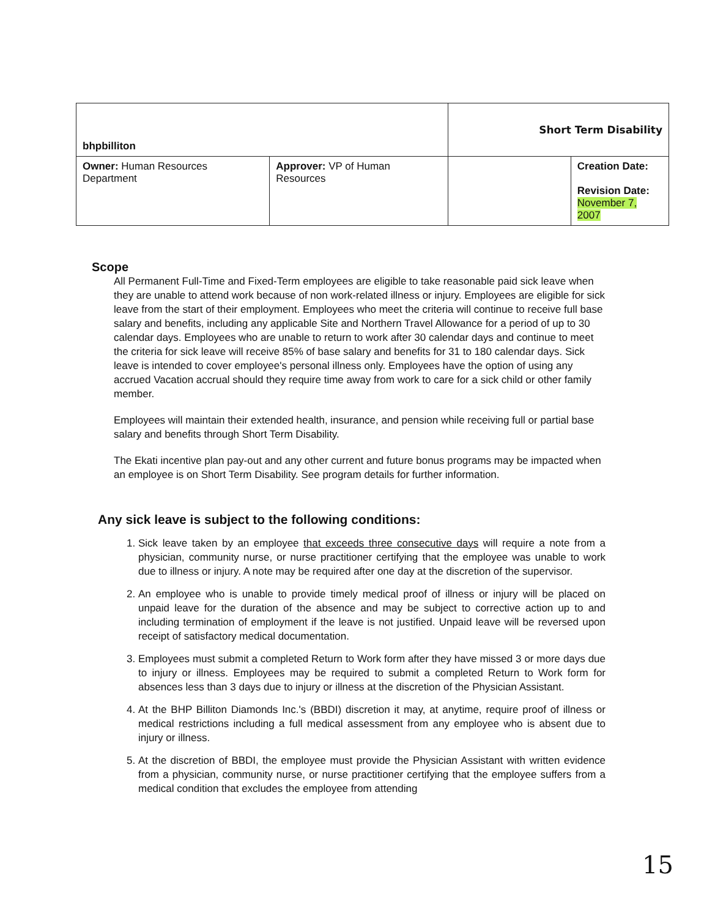| bhpbilliton | | Short Term Disability | |
| Owner: Human Resources Department | Approver: VP of Human Resources | | Creation Date: Revision Date: November 7, 2007 |
Scope
All Permanent Full-Time and Fixed-Term employees are eligible to take reasonable paid sick leave when they are unable to attend work because of non work-related illness or injury. Employees are eligible for sick leave from the start of their employment. Employees who meet the criteria will continue to receive full base salary and benefits, including any applicable Site and Northern Travel Allowance for a period of up to 30 calendar days. Employees who are unable to return to work after 30 calendar days and continue to meet the criteria for sick leave will receive 85% of base salary and benefits for 31 to 180 calendar days. Sick leave is intended to cover employee's personal illness only. Employees have the option of using any accrued Vacation accrual should they require time away from work to care for a sick child or other family member.
Employees will maintain their extended health, insurance, and pension while receiving full or partial base salary and benefits through Short Term Disability.
The Ekati incentive plan pay-out and any other current and future bonus programs may be impacted when an employee is on Short Term Disability. See program details for further information.
Any sick leave is subject to the following conditions:
1. Sick leave taken by an employee that exceeds three consecutive days will require a note from a physician, community nurse, or nurse practitioner certifying that the employee was unable to work due to illness or injury. A note may be required after one day at the discretion of the supervisor.
2. An employee who is unable to provide timely medical proof of illness or injury will be placed on unpaid leave for the duration of the absence and may be subject to corrective action up to and including termination of employment if the leave is not justified. Unpaid leave will be reversed upon receipt of satisfactory medical documentation.
3. Employees must submit a completed Return to Work form after they have missed 3 or more days due to injury or illness. Employees may be required to submit a completed Return to Work form for absences less than 3 days due to injury or illness at the discretion of the Physician Assistant.
4. At the BHP Billiton Diamonds Inc.'s (BBDI) discretion it may, at anytime, require proof of illness or medical restrictions including a full medical assessment from any employee who is absent due to injury or illness.
5. At the discretion of BBDI, the employee must provide the Physician Assistant with written evidence from a physician, community nurse, or nurse practitioner certifying that the employee suffers from a medical condition that excludes the employee from attending
15